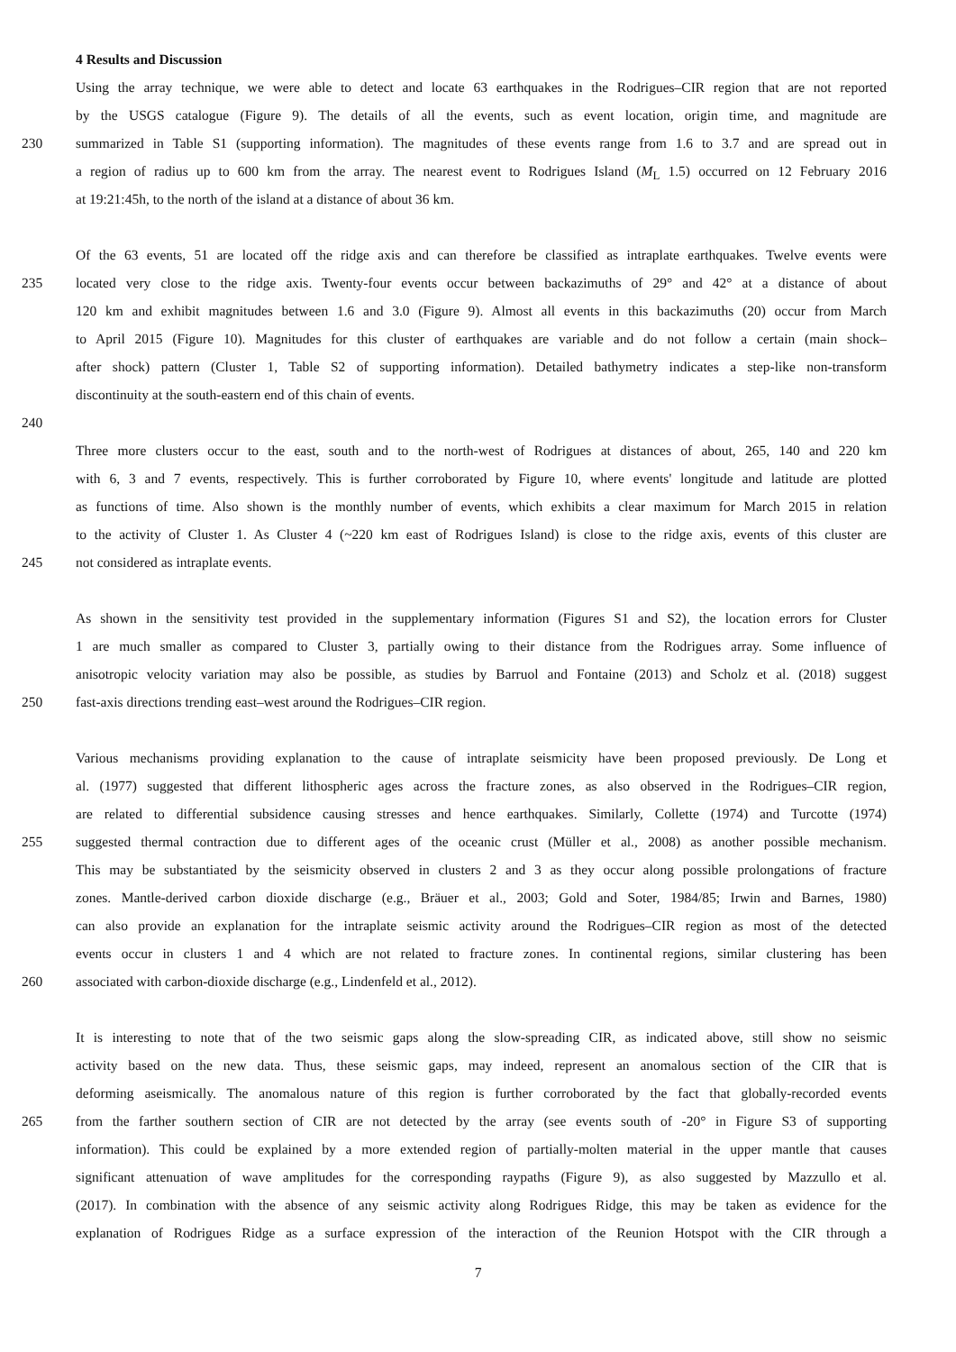4 Results and Discussion
Using the array technique, we were able to detect and locate 63 earthquakes in the Rodrigues–CIR region that are not reported
by the USGS catalogue (Figure 9). The details of all the events, such as event location, origin time, and magnitude are
230 summarized in Table S1 (supporting information). The magnitudes of these events range from 1.6 to 3.7 and are spread out in
a region of radius up to 600 km from the array. The nearest event to Rodrigues Island (M<sub>L</sub> 1.5) occurred on 12 February 2016
at 19:21:45h, to the north of the island at a distance of about 36 km.
Of the 63 events, 51 are located off the ridge axis and can therefore be classified as intraplate earthquakes. Twelve events were
235 located very close to the ridge axis. Twenty-four events occur between backazimuths of 29° and 42° at a distance of about
120 km and exhibit magnitudes between 1.6 and 3.0 (Figure 9). Almost all events in this backazimuths (20) occur from March
to April 2015 (Figure 10). Magnitudes for this cluster of earthquakes are variable and do not follow a certain (main shock–
after shock) pattern (Cluster 1, Table S2 of supporting information). Detailed bathymetry indicates a step-like non-transform
discontinuity at the south-eastern end of this chain of events.
240
Three more clusters occur to the east, south and to the north-west of Rodrigues at distances of about, 265, 140 and 220 km
with 6, 3 and 7 events, respectively. This is further corroborated by Figure 10, where events' longitude and latitude are plotted
as functions of time. Also shown is the monthly number of events, which exhibits a clear maximum for March 2015 in relation
to the activity of Cluster 1. As Cluster 4 (~220 km east of Rodrigues Island) is close to the ridge axis, events of this cluster are
245 not considered as intraplate events.
As shown in the sensitivity test provided in the supplementary information (Figures S1 and S2), the location errors for Cluster
1 are much smaller as compared to Cluster 3, partially owing to their distance from the Rodrigues array. Some influence of
anisotropic velocity variation may also be possible, as studies by Barruol and Fontaine (2013) and Scholz et al. (2018) suggest
250 fast-axis directions trending east–west around the Rodrigues–CIR region.
Various mechanisms providing explanation to the cause of intraplate seismicity have been proposed previously. De Long et
al. (1977) suggested that different lithospheric ages across the fracture zones, as also observed in the Rodrigues–CIR region,
are related to differential subsidence causing stresses and hence earthquakes. Similarly, Collette (1974) and Turcotte (1974)
255 suggested thermal contraction due to different ages of the oceanic crust (Müller et al., 2008) as another possible mechanism.
This may be substantiated by the seismicity observed in clusters 2 and 3 as they occur along possible prolongations of fracture
zones. Mantle-derived carbon dioxide discharge (e.g., Bräuer et al., 2003; Gold and Soter, 1984/85; Irwin and Barnes, 1980)
can also provide an explanation for the intraplate seismic activity around the Rodrigues–CIR region as most of the detected
events occur in clusters 1 and 4 which are not related to fracture zones. In continental regions, similar clustering has been
260 associated with carbon-dioxide discharge (e.g., Lindenfeld et al., 2012).
It is interesting to note that of the two seismic gaps along the slow-spreading CIR, as indicated above, still show no seismic
activity based on the new data. Thus, these seismic gaps, may indeed, represent an anomalous section of the CIR that is
deforming aseismically. The anomalous nature of this region is further corroborated by the fact that globally-recorded events
265 from the farther southern section of CIR are not detected by the array (see events south of -20° in Figure S3 of supporting
information). This could be explained by a more extended region of partially-molten material in the upper mantle that causes
significant attenuation of wave amplitudes for the corresponding raypaths (Figure 9), as also suggested by Mazzullo et al.
(2017). In combination with the absence of any seismic activity along Rodrigues Ridge, this may be taken as evidence for the
explanation of Rodrigues Ridge as a surface expression of the interaction of the Reunion Hotspot with the CIR through a
7